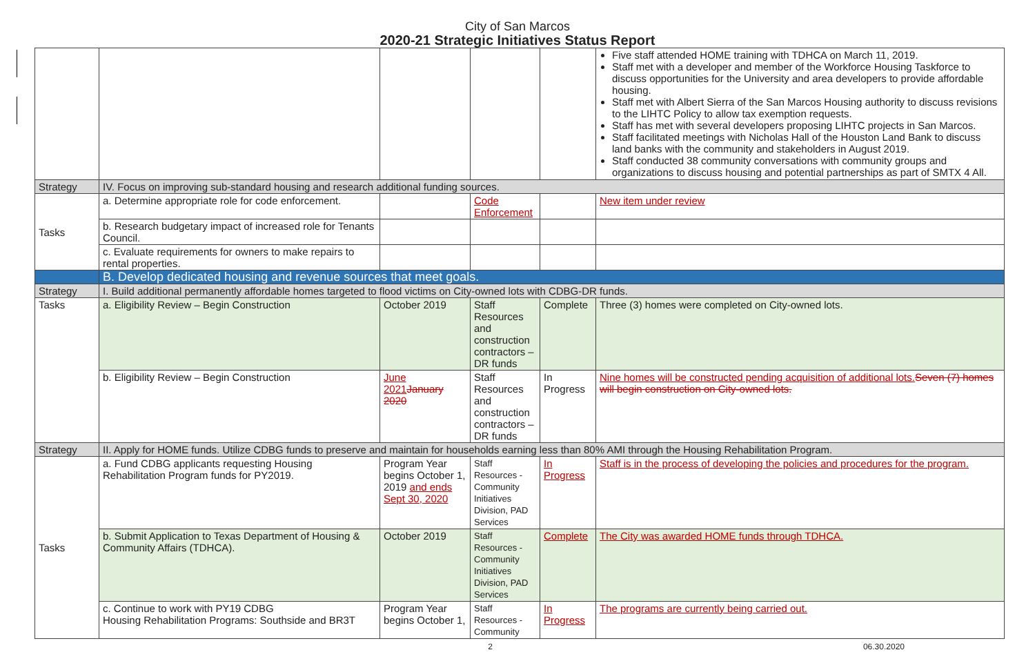City of San Marcos
2020-21 Strategic Initiatives Status Report
| | | | | | Five staff attended HOME training with TDHCA on March 11, 2019. Staff met with a developer and member of the Workforce Housing Taskforce to discuss opportunities for the University and area developers to provide affordable housing. Staff met with Albert Sierra of the San Marcos Housing authority to discuss revisions to the LIHTC Policy to allow tax exemption requests. Staff has met with several developers proposing LIHTC projects in San Marcos. Staff facilitated meetings with Nicholas Hall of the Houston Land Bank to discuss land banks with the community and stakeholders in August 2019. Staff conducted 38 community conversations with community groups and organizations to discuss housing and potential partnerships as part of SMTX 4 All. |
| Strategy | IV. Focus on improving sub-standard housing and research additional funding sources. | | | | |
| Tasks | a. Determine appropriate role for code enforcement. | | Code Enforcement | | New item under review |
| | b. Research budgetary impact of increased role for Tenants Council. | | | | |
| | c. Evaluate requirements for owners to make repairs to rental properties. | | | | |
| | B. Develop dedicated housing and revenue sources that meet goals. | | | | |
| Strategy | I. Build additional permanently affordable homes targeted to flood victims on City-owned lots with CDBG-DR funds. | | | | |
| Tasks | a. Eligibility Review – Begin Construction | October 2019 | Staff Resources and construction contractors – DR funds | Complete | Three (3) homes were completed on City-owned lots. |
| | b. Eligibility Review – Begin Construction | June 2021 January 2020 | Staff Resources and construction contractors – DR funds | In Progress | Nine homes will be constructed pending acquisition of additional lots. Seven (7) homes will begin construction on City-owned lots. |
| Strategy | II. Apply for HOME funds. Utilize CDBG funds to preserve and maintain for households earning less than 80% AMI through the Housing Rehabilitation Program. | | | | |
| Tasks | a. Fund CDBG applicants requesting Housing Rehabilitation Program funds for PY2019. | Program Year begins October 1, 2019 and ends Sept 30, 2020 | Staff Resources - Community Initiatives Division, PAD Services | In Progress | Staff is in the process of developing the policies and procedures for the program. |
| | b. Submit Application to Texas Department of Housing & Community Affairs (TDHCA). | October 2019 | Staff Resources - Community Initiatives Division, PAD Services | Complete | The City was awarded HOME funds through TDHCA. |
| | c. Continue to work with PY19 CDBG Housing Rehabilitation Programs: Southside and BR3T | Program Year begins October 1, | Staff Resources - Community | In Progress | The programs are currently being carried out. |
2 06.30.2020